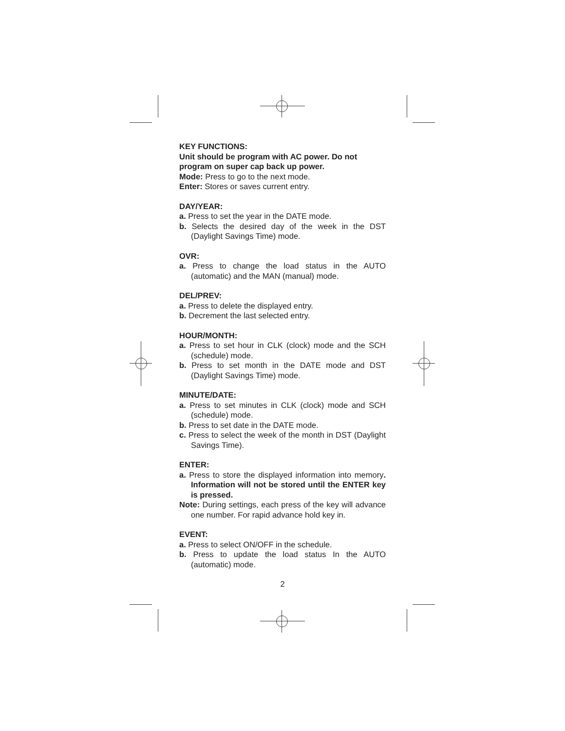KEY FUNCTIONS:
Unit should be program with AC power. Do not program on super cap back up power.
Mode: Press to go to the next mode.
Enter: Stores or saves current entry.
DAY/YEAR:
a. Press to set the year in the DATE mode.
b. Selects the desired day of the week in the DST (Daylight Savings Time) mode.
OVR:
a. Press to change the load status in the AUTO (automatic) and the MAN (manual) mode.
DEL/PREV:
a. Press to delete the displayed entry.
b. Decrement the last selected entry.
HOUR/MONTH:
a. Press to set hour in CLK (clock) mode and the SCH (schedule) mode.
b. Press to set month in the DATE mode and DST (Daylight Savings Time) mode.
MINUTE/DATE:
a. Press to set minutes in CLK (clock) mode and SCH (schedule) mode.
b. Press to set date in the DATE mode.
c. Press to select the week of the month in DST (Daylight Savings Time).
ENTER:
a. Press to store the displayed information into memory. Information will not be stored until the ENTER key is pressed.
Note: During settings, each press of the key will advance one number. For rapid advance hold key in.
EVENT:
a. Press to select ON/OFF in the schedule.
b. Press to update the load status In the AUTO (automatic) mode.
2